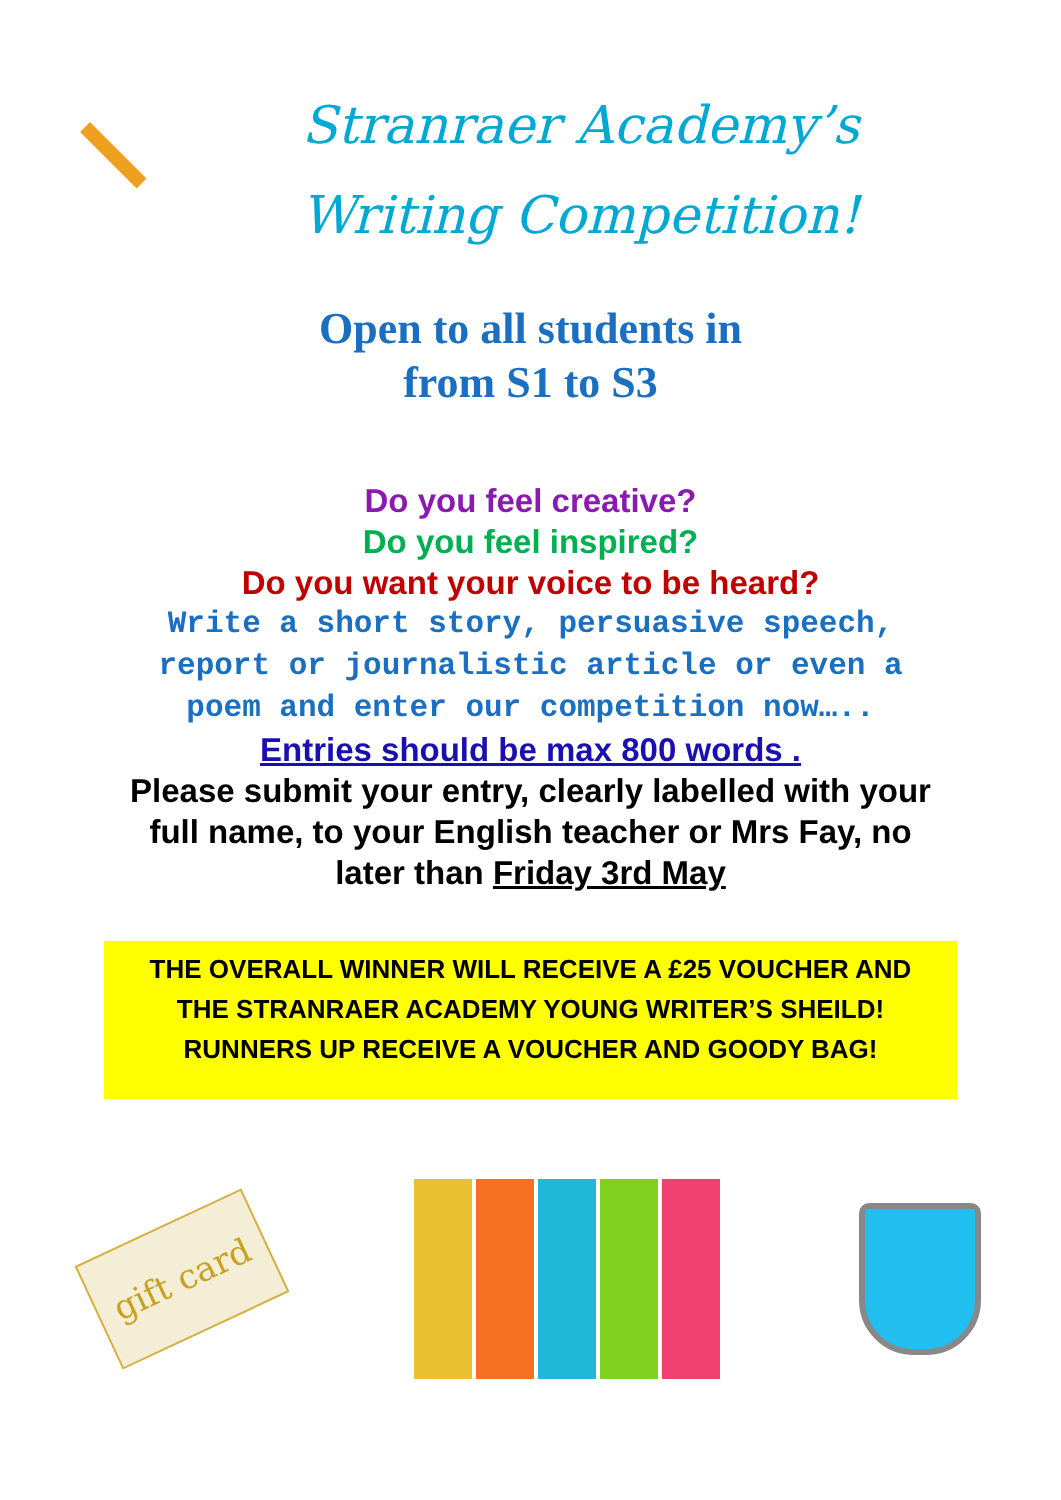Stranraer Academy’s
Writing Competition!
Open to all students in
from S1 to S3
Do you feel creative?
Do you feel inspired?
Do you want your voice to be heard?
Write a short story, persuasive speech,
report or journalistic article or even a
poem and enter our competition now…..
Entries should be max 800 words .
Please submit your entry, clearly labelled with your full name, to your English teacher or Mrs Fay, no later than Friday 3rd May
THE OVERALL WINNER WILL RECEIVE A £25 VOUCHER AND
THE STRANRAER ACADEMY YOUNG WRITER’S SHEILD!
RUNNERS UP RECEIVE A VOUCHER AND GOODY BAG!
gift card